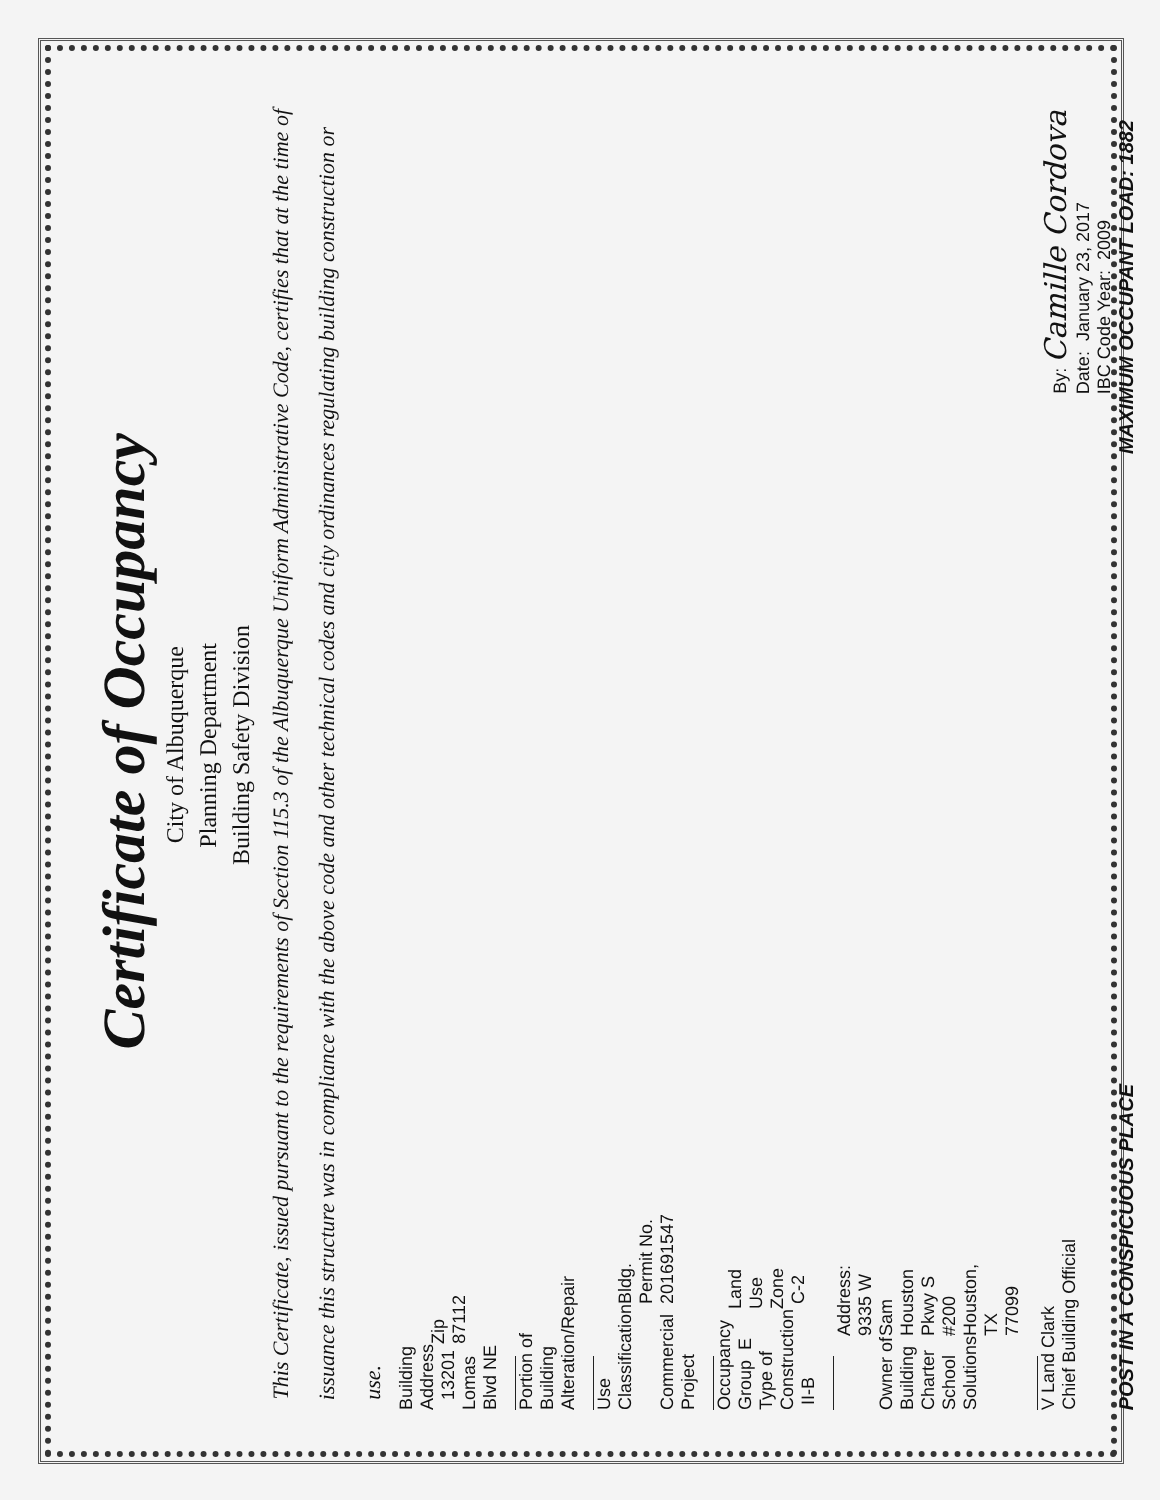Certificate of Occupancy
City of Albuquerque
Planning Department
Building Safety Division
This Certificate, issued pursuant to the requirements of Section 115.3 of the Albuquerque Uniform Administrative Code, certifies that at the time of issuance this structure was in compliance with the above code and other technical codes and city ordinances regulating building construction or use.
Building Address 13201 Lomas Blvd NE Zip 87112
Portion of Building Alteration/Repair
Use Classification Commercial Project Bldg. Permit No. 201691547
Occupancy Group E Type of Construction II-B Land Use Zone C-2
Owner of Building Charter School Solutions Address: 9335 W Sam Houston Pkwy S #200 Houston, TX 77099
V Land Clark
Chief Building Official By: Camille Cordova
Date: January 23, 2017
IBC Code Year: 2009
POST IN A CONSPICUOUS PLACE MAXIMUM OCCUPANT LOAD: 1882